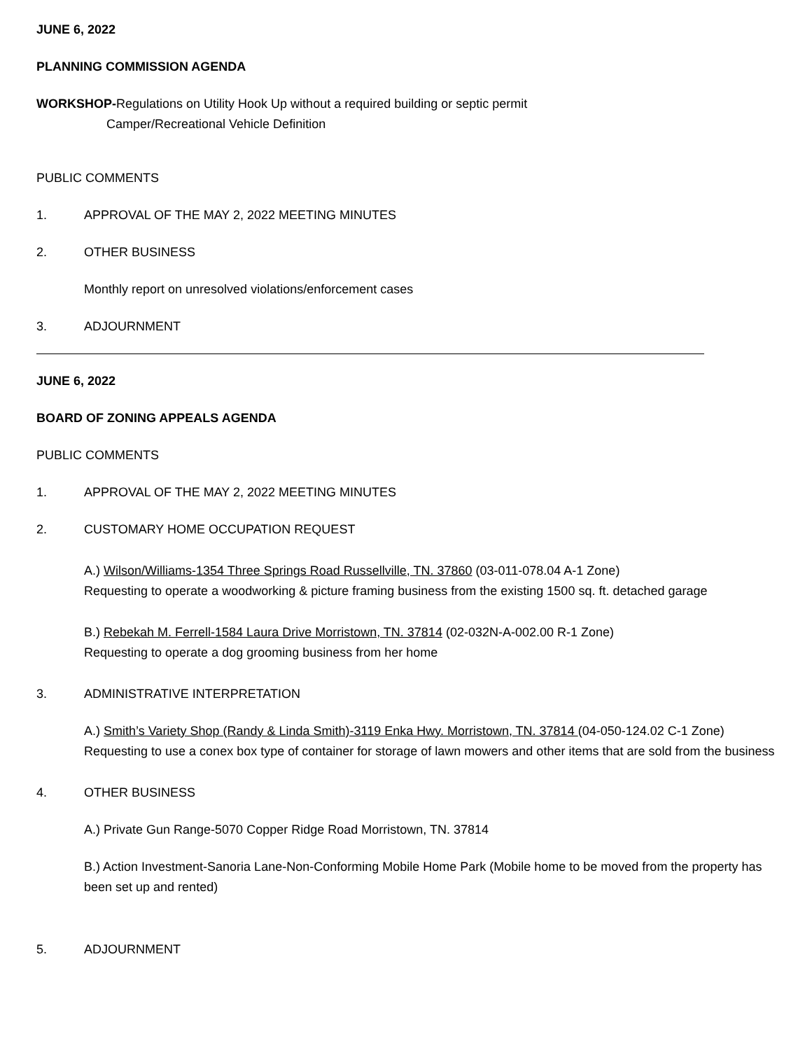JUNE 6, 2022
PLANNING COMMISSION AGENDA
WORKSHOP-Regulations on Utility Hook Up without a required building or septic permit
Camper/Recreational Vehicle Definition
PUBLIC COMMENTS
1. APPROVAL OF THE MAY 2, 2022 MEETING MINUTES
2. OTHER BUSINESS
Monthly report on unresolved violations/enforcement cases
3. ADJOURNMENT
JUNE 6, 2022
BOARD OF ZONING APPEALS AGENDA
PUBLIC COMMENTS
1. APPROVAL OF THE MAY 2, 2022 MEETING MINUTES
2. CUSTOMARY HOME OCCUPATION REQUEST
A.) Wilson/Williams-1354 Three Springs Road Russellville, TN. 37860 (03-011-078.04 A-1 Zone)
Requesting to operate a woodworking & picture framing business from the existing 1500 sq. ft. detached garage
B.) Rebekah M. Ferrell-1584 Laura Drive Morristown, TN. 37814 (02-032N-A-002.00 R-1 Zone)
Requesting to operate a dog grooming business from her home
3. ADMINISTRATIVE INTERPRETATION
A.) Smith’s Variety Shop (Randy & Linda Smith)-3119 Enka Hwy. Morristown, TN. 37814 (04-050-124.02 C-1 Zone)
Requesting to use a conex box type of container for storage of lawn mowers and other items that are sold from the business
4. OTHER BUSINESS
A.) Private Gun Range-5070 Copper Ridge Road Morristown, TN. 37814
B.) Action Investment-Sanoria Lane-Non-Conforming Mobile Home Park (Mobile home to be moved from the property has been set up and rented)
5. ADJOURNMENT